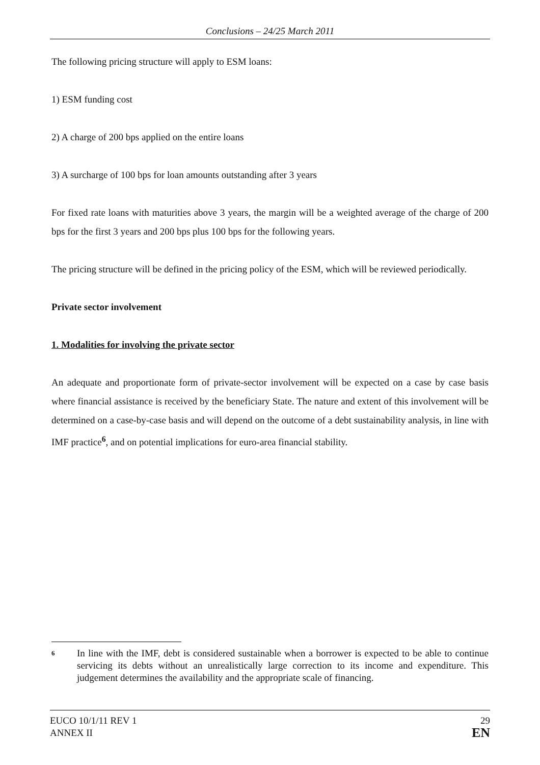Conclusions – 24/25 March 2011
The following pricing structure will apply to ESM loans:
1) ESM funding cost
2) A charge of 200 bps applied on the entire loans
3) A surcharge of 100 bps for loan amounts outstanding after 3 years
For fixed rate loans with maturities above 3 years, the margin will be a weighted average of the charge of 200 bps for the first 3 years and 200 bps plus 100 bps for the following years.
The pricing structure will be defined in the pricing policy of the ESM, which will be reviewed periodically.
Private sector involvement
1. Modalities for involving the private sector
An adequate and proportionate form of private-sector involvement will be expected on a case by case basis where financial assistance is received by the beneficiary State. The nature and extent of this involvement will be determined on a case-by-case basis and will depend on the outcome of a debt sustainability analysis, in line with IMF practice<sup>6</sup>, and on potential implications for euro-area financial stability.
6
In line with the IMF, debt is considered sustainable when a borrower is expected to be able to continue servicing its debts without an unrealistically large correction to its income and expenditure. This judgement determines the availability and the appropriate scale of financing.
EUCO 10/1/11 REV 1
ANNEX II
29
EN